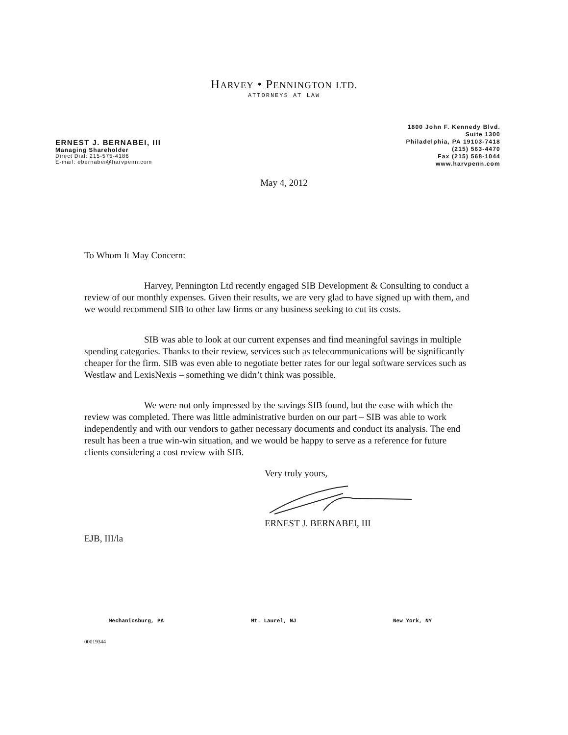HARVEY • PENNINGTON LTD.
ATTORNEYS AT LAW
ERNEST J. BERNABEI, III
Managing Shareholder
Direct Dial: 215-575-4186
E-mail: ebernabei@harvpenn.com
1800 John F. Kennedy Blvd.
Suite 1300
Philadelphia, PA 19103-7418
(215) 563-4470
Fax (215) 568-1044
www.harvpenn.com
May 4, 2012
To Whom It May Concern:
Harvey, Pennington Ltd recently engaged SIB Development & Consulting to conduct a review of our monthly expenses. Given their results, we are very glad to have signed up with them, and we would recommend SIB to other law firms or any business seeking to cut its costs.
SIB was able to look at our current expenses and find meaningful savings in multiple spending categories. Thanks to their review, services such as telecommunications will be significantly cheaper for the firm. SIB was even able to negotiate better rates for our legal software services such as Westlaw and LexisNexis – something we didn’t think was possible.
We were not only impressed by the savings SIB found, but the ease with which the review was completed. There was little administrative burden on our part – SIB was able to work independently and with our vendors to gather necessary documents and conduct its analysis. The end result has been a true win-win situation, and we would be happy to serve as a reference for future clients considering a cost review with SIB.
Very truly yours,
ERNEST J. BERNABEI, III
EJB, III/la
Mechanicsburg, PA Mt. Laurel, NJ New York, NY
00019344